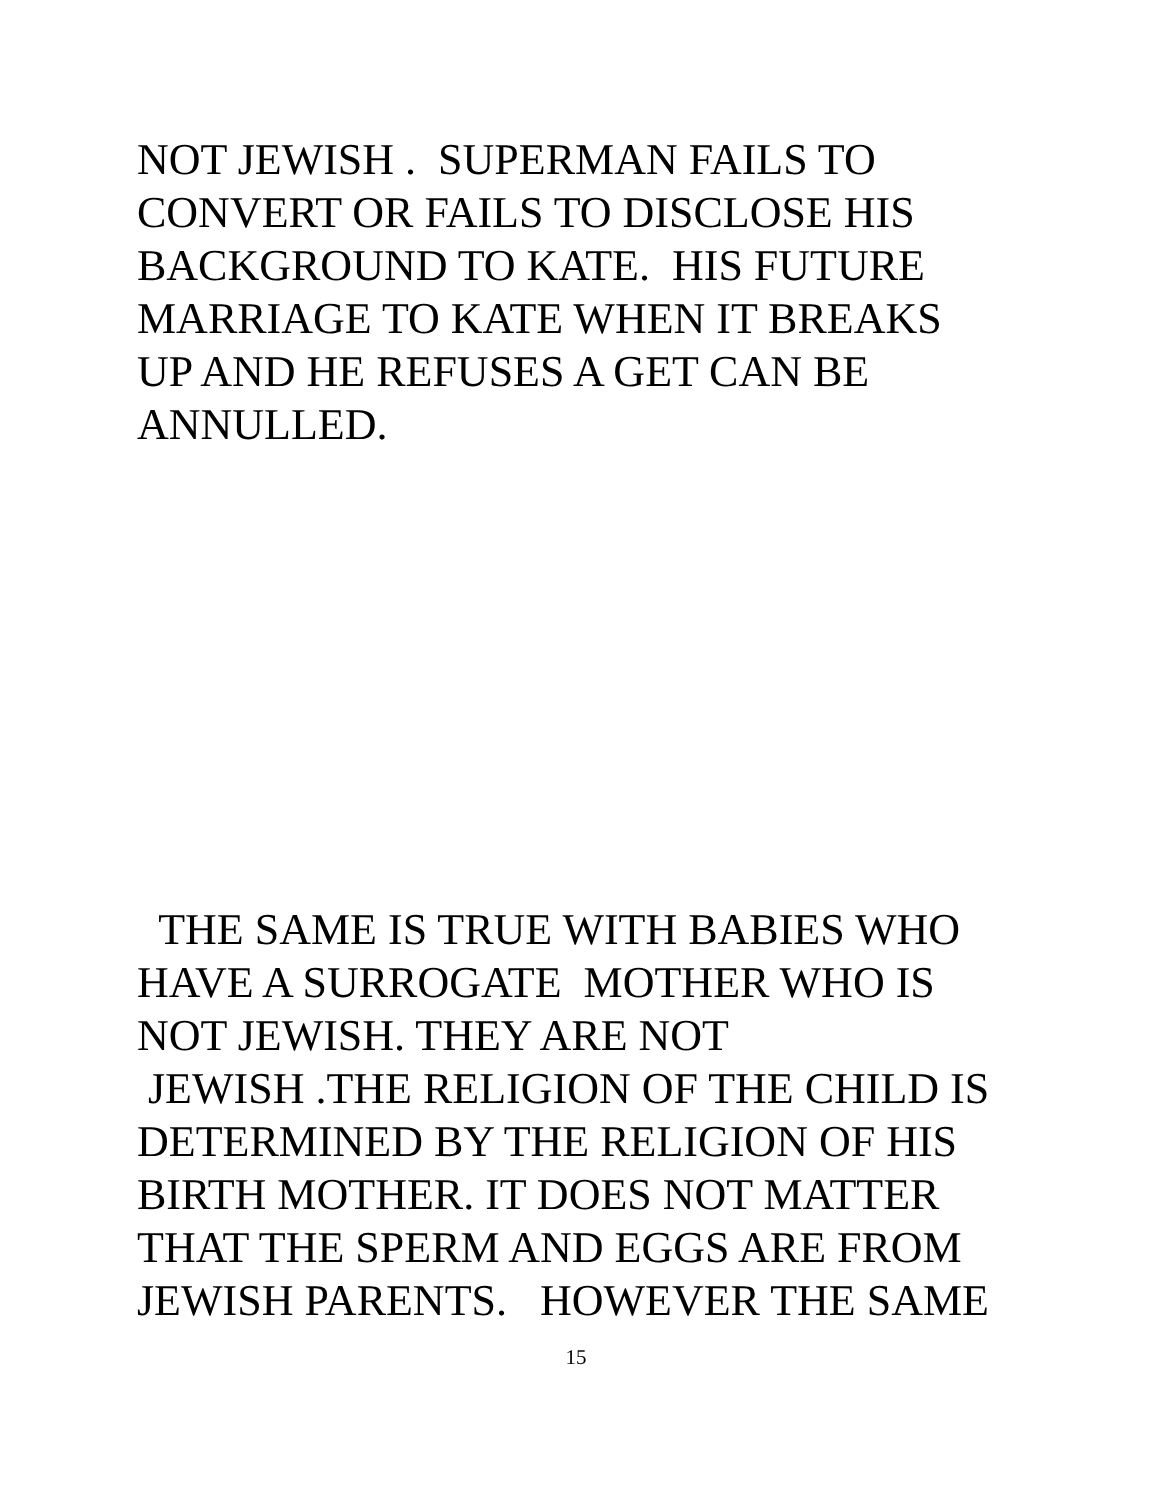NOT JEWISH . SUPERMAN FAILS TO CONVERT OR FAILS TO DISCLOSE HIS BACKGROUND TO KATE. HIS FUTURE MARRIAGE TO KATE WHEN IT BREAKS UP AND HE REFUSES A GET CAN BE ANNULLED.
THE SAME IS TRUE WITH BABIES WHO HAVE A SURROGATE MOTHER WHO IS NOT JEWISH. THEY ARE NOT JEWISH .THE RELIGION OF THE CHILD IS DETERMINED BY THE RELIGION OF HIS BIRTH MOTHER. IT DOES NOT MATTER THAT THE SPERM AND EGGS ARE FROM JEWISH PARENTS. HOWEVER THE SAME
15